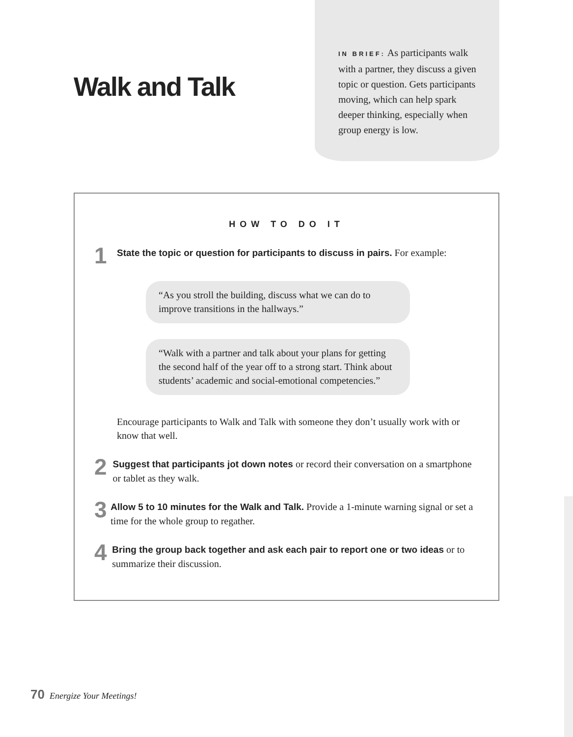Walk and Talk
IN BRIEF: As participants walk with a partner, they discuss a given topic or question. Gets participants moving, which can help spark deeper thinking, especially when group energy is low.
HOW TO DO IT
1
State the topic or question for participants to discuss in pairs. For example:
“As you stroll the building, discuss what we can do to improve transitions in the hallways.”
“Walk with a partner and talk about your plans for getting the second half of the year off to a strong start. Think about students’ academic and social-emotional competencies.”
Encourage participants to Walk and Talk with someone they don’t usually work with or know that well.
2
Suggest that participants jot down notes or record their conversation on a smartphone or tablet as they walk.
3
Allow 5 to 10 minutes for the Walk and Talk. Provide a 1-minute warning signal or set a time for the whole group to regather.
4
Bring the group back together and ask each pair to report one or two ideas or to summarize their discussion.
70 Energize Your Meetings!